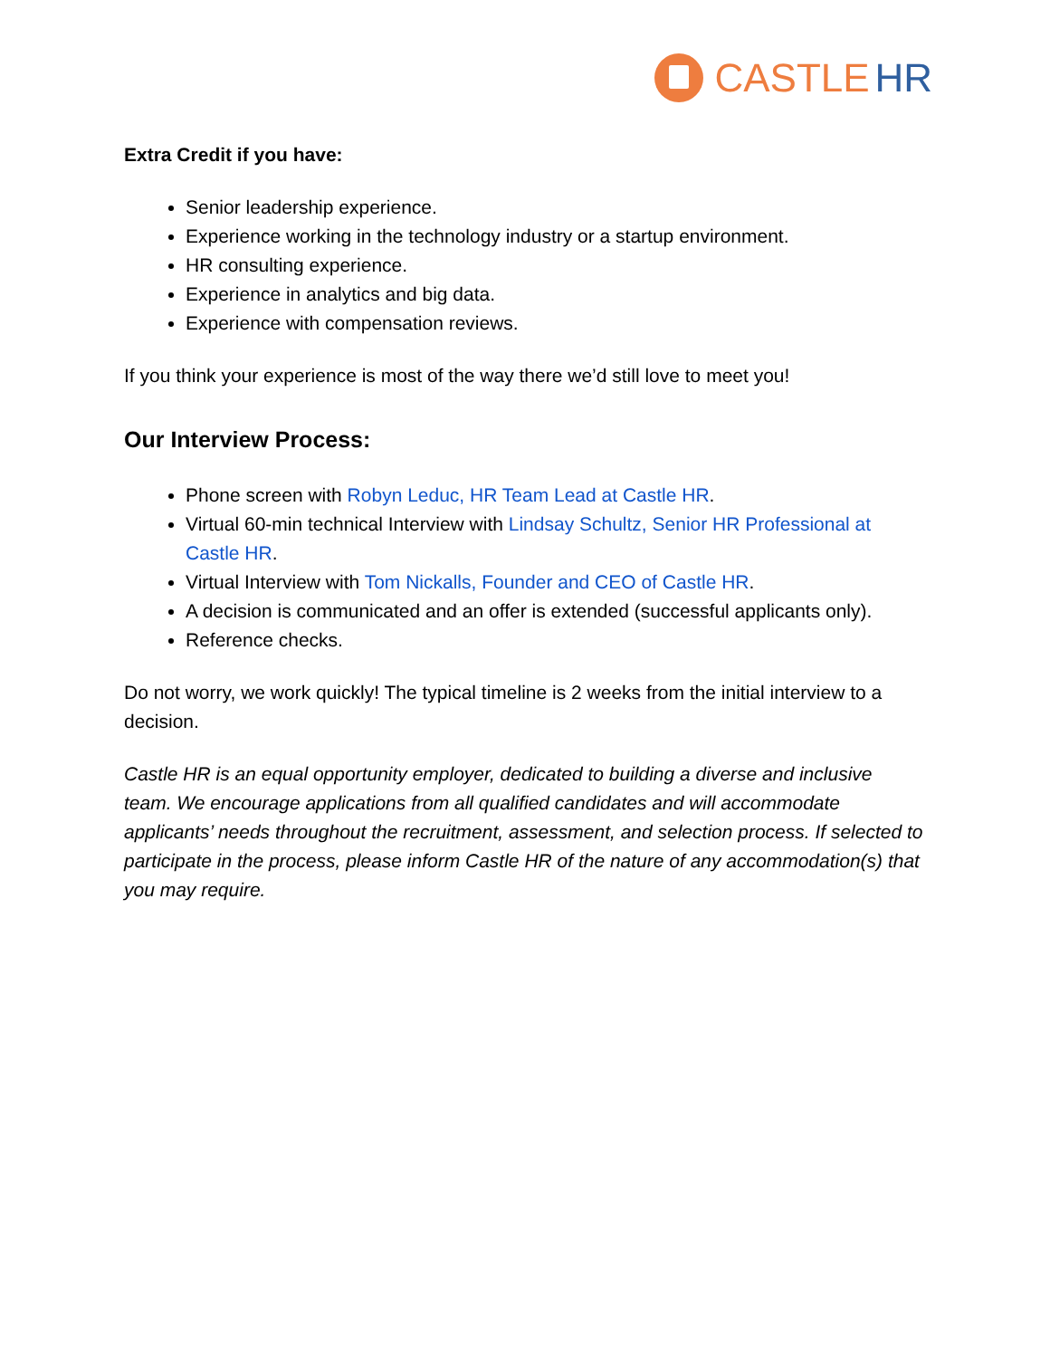CASTLE HR
Extra Credit if you have:
Senior leadership experience.
Experience working in the technology industry or a startup environment.
HR consulting experience.
Experience in analytics and big data.
Experience with compensation reviews.
If you think your experience is most of the way there we’d still love to meet you!
Our Interview Process:
Phone screen with Robyn Leduc, HR Team Lead at Castle HR.
Virtual 60-min technical Interview with Lindsay Schultz, Senior HR Professional at Castle HR.
Virtual Interview with Tom Nickalls, Founder and CEO of Castle HR.
A decision is communicated and an offer is extended (successful applicants only).
Reference checks.
Do not worry, we work quickly! The typical timeline is 2 weeks from the initial interview to a decision.
Castle HR is an equal opportunity employer, dedicated to building a diverse and inclusive team. We encourage applications from all qualified candidates and will accommodate applicants’ needs throughout the recruitment, assessment, and selection process. If selected to participate in the process, please inform Castle HR of the nature of any accommodation(s) that you may require.